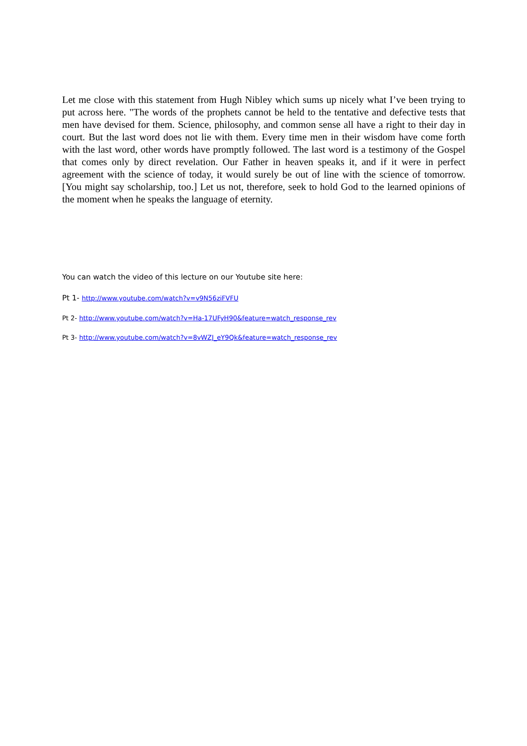Let me close with this statement from Hugh Nibley which sums up nicely what I’ve been trying to put across here. "The words of the prophets cannot be held to the tentative and defective tests that men have devised for them. Science, philosophy, and common sense all have a right to their day in court. But the last word does not lie with them. Every time men in their wisdom have come forth with the last word, other words have promptly followed. The last word is a testimony of the Gospel that comes only by direct revelation. Our Father in heaven speaks it, and if it were in perfect agreement with the science of today, it would surely be out of line with the science of tomorrow. [You might say scholarship, too.] Let us not, therefore, seek to hold God to the learned opinions of the moment when he speaks the language of eternity.
You can watch the video of this lecture on our Youtube site here:
Pt 1- http://www.youtube.com/watch?v=v9N56ziFVFU
Pt 2- http://www.youtube.com/watch?v=Ha-17UFyH90&feature=watch_response_rev
Pt 3- http://www.youtube.com/watch?v=8vWZJ_eY9Qk&feature=watch_response_rev